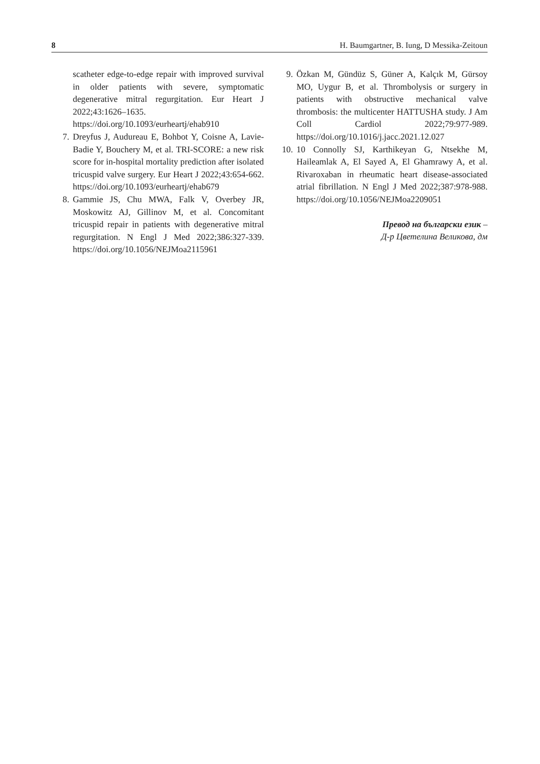8 H. Baumgartner, B. Iung, D Messika-Zeitoun
scatheter edge-to-edge repair with improved survival in older patients with severe, symptomatic degenerative mitral regurgitation. Eur Heart J 2022;43:1626–1635. https://doi.org/10.1093/eurheartj/ehab910
7. Dreyfus J, Audureau E, Bohbot Y, Coisne A, Lavie-Badie Y, Bouchery M, et al. TRI-SCORE: a new risk score for in-hospital mortality prediction after isolated tricuspid valve surgery. Eur Heart J 2022;43:654-662. https://doi.org/10.1093/eurheartj/ehab679
8. Gammie JS, Chu MWA, Falk V, Overbey JR, Moskowitz AJ, Gillinov M, et al. Concomitant tricuspid repair in patients with degenerative mitral regurgitation. N Engl J Med 2022;386:327-339. https://doi.org/10.1056/NEJMoa2115961
9. Özkan M, Gündüz S, Güner A, Kalçık M, Gürsoy MO, Uygur B, et al. Thrombolysis or surgery in patients with obstructive mechanical valve thrombosis: the multicenter HATTUSHA study. J Am Coll Cardiol 2022;79:977-989. https://doi.org/10.1016/j.jacc.2021.12.027
10. 10 Connolly SJ, Karthikeyan G, Ntsekhe M, Haileamlak A, El Sayed A, El Ghamrawy A, et al. Rivaroxaban in rheumatic heart disease-associated atrial fibrillation. N Engl J Med 2022;387:978-988. https://doi.org/10.1056/NEJMoa2209051
Превод на български език –
Д-р Цветелина Великова, дм